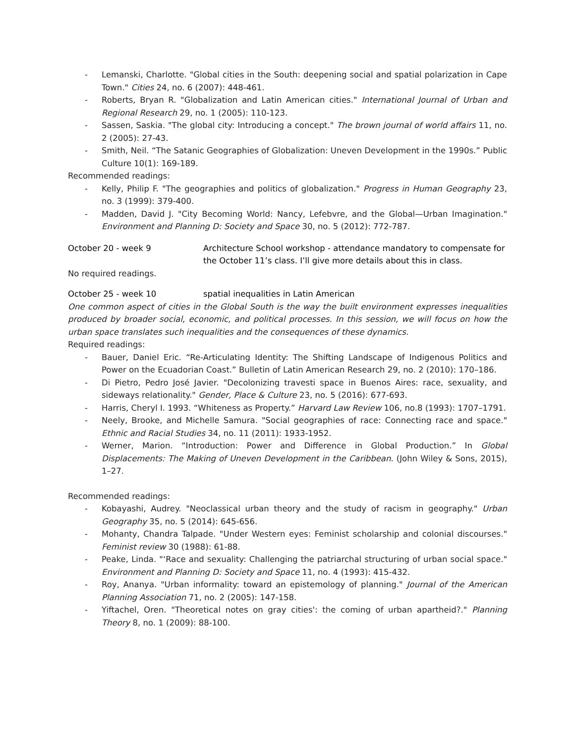- Lemanski, Charlotte. "Global cities in the South: deepening social and spatial polarization in Cape Town." Cities 24, no. 6 (2007): 448-461.
- Roberts, Bryan R. "Globalization and Latin American cities." International Journal of Urban and Regional Research 29, no. 1 (2005): 110-123.
- Sassen, Saskia. "The global city: Introducing a concept." The brown journal of world affairs 11, no. 2 (2005): 27-43.
- Smith, Neil. “The Satanic Geographies of Globalization: Uneven Development in the 1990s.” Public Culture 10(1): 169-189.
Recommended readings:
- Kelly, Philip F. "The geographies and politics of globalization." Progress in Human Geography 23, no. 3 (1999): 379-400.
- Madden, David J. "City Becoming World: Nancy, Lefebvre, and the Global—Urban Imagination." Environment and Planning D: Society and Space 30, no. 5 (2012): 772-787.
October 20 - week 9 Architecture School workshop - attendance mandatory to compensate for the October 11’s class. I’ll give more details about this in class.
No required readings.
October 25 - week 10 spatial inequalities in Latin American
One common aspect of cities in the Global South is the way the built environment expresses inequalities produced by broader social, economic, and political processes. In this session, we will focus on how the urban space translates such inequalities and the consequences of these dynamics.
Required readings:
- Bauer, Daniel Eric. “Re-Articulating Identity: The Shifting Landscape of Indigenous Politics and Power on the Ecuadorian Coast.” Bulletin of Latin American Research 29, no. 2 (2010): 170–186.
- Di Pietro, Pedro José Javier. "Decolonizing travesti space in Buenos Aires: race, sexuality, and sideways relationality." Gender, Place & Culture 23, no. 5 (2016): 677-693.
- Harris, Cheryl I. 1993. “Whiteness as Property.” Harvard Law Review 106, no.8 (1993): 1707–1791.
- Neely, Brooke, and Michelle Samura. "Social geographies of race: Connecting race and space." Ethnic and Racial Studies 34, no. 11 (2011): 1933-1952.
- Werner, Marion. “Introduction: Power and Difference in Global Production.” In Global Displacements: The Making of Uneven Development in the Caribbean. (John Wiley & Sons, 2015), 1–27.
Recommended readings:
- Kobayashi, Audrey. "Neoclassical urban theory and the study of racism in geography." Urban Geography 35, no. 5 (2014): 645-656.
- Mohanty, Chandra Talpade. "Under Western eyes: Feminist scholarship and colonial discourses." Feminist review 30 (1988): 61-88.
- Peake, Linda. "‘Race and sexuality: Challenging the patriarchal structuring of urban social space." Environment and Planning D: Society and Space 11, no. 4 (1993): 415-432.
- Roy, Ananya. "Urban informality: toward an epistemology of planning." Journal of the American Planning Association 71, no. 2 (2005): 147-158.
- Yiftachel, Oren. "Theoretical notes on gray cities': the coming of urban apartheid?." Planning Theory 8, no. 1 (2009): 88-100.